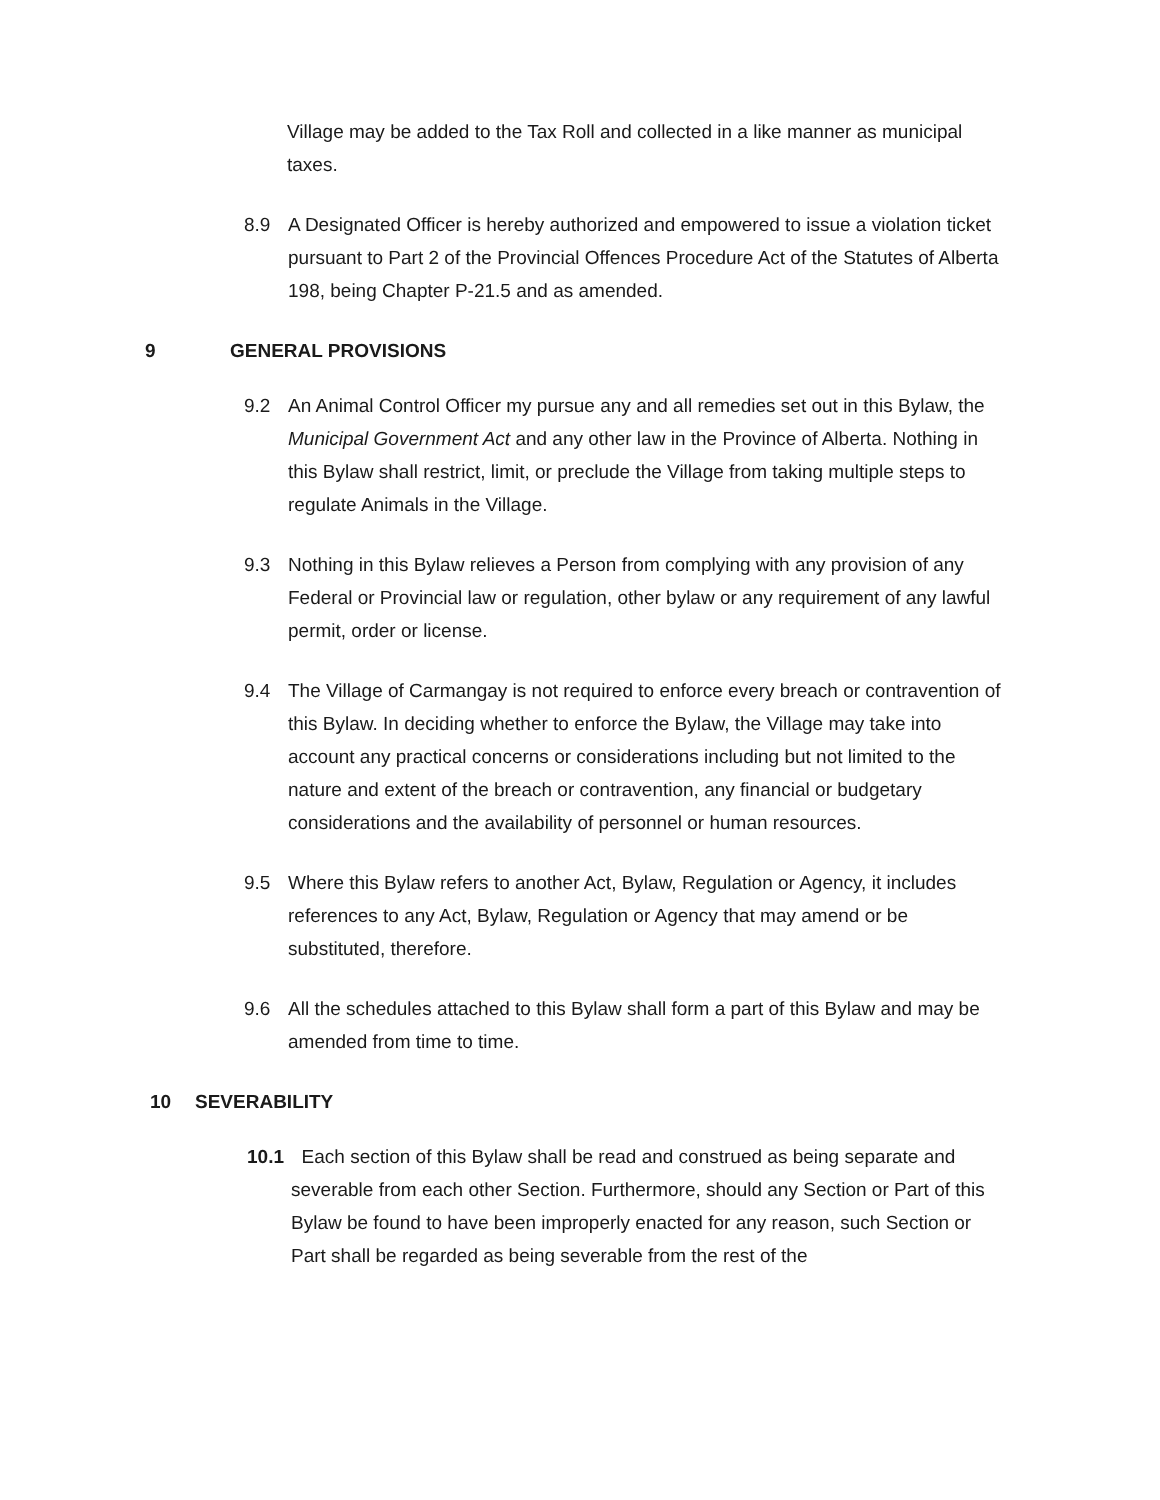Village may be added to the Tax Roll and collected in a like manner as municipal taxes.
8.9 A Designated Officer is hereby authorized and empowered to issue a violation ticket pursuant to Part 2 of the Provincial Offences Procedure Act of the Statutes of Alberta 198, being Chapter P-21.5 and as amended.
9 GENERAL PROVISIONS
9.2 An Animal Control Officer my pursue any and all remedies set out in this Bylaw, the Municipal Government Act and any other law in the Province of Alberta. Nothing in this Bylaw shall restrict, limit, or preclude the Village from taking multiple steps to regulate Animals in the Village.
9.3 Nothing in this Bylaw relieves a Person from complying with any provision of any Federal or Provincial law or regulation, other bylaw or any requirement of any lawful permit, order or license.
9.4 The Village of Carmangay is not required to enforce every breach or contravention of this Bylaw. In deciding whether to enforce the Bylaw, the Village may take into account any practical concerns or considerations including but not limited to the nature and extent of the breach or contravention, any financial or budgetary considerations and the availability of personnel or human resources.
9.5 Where this Bylaw refers to another Act, Bylaw, Regulation or Agency, it includes references to any Act, Bylaw, Regulation or Agency that may amend or be substituted, therefore.
9.6 All the schedules attached to this Bylaw shall form a part of this Bylaw and may be amended from time to time.
10 SEVERABILITY
10.1
Each section of this Bylaw shall be read and construed as being separate and severable from each other Section. Furthermore, should any Section or Part of this Bylaw be found to have been improperly enacted for any reason, such Section or Part shall be regarded as being severable from the rest of the